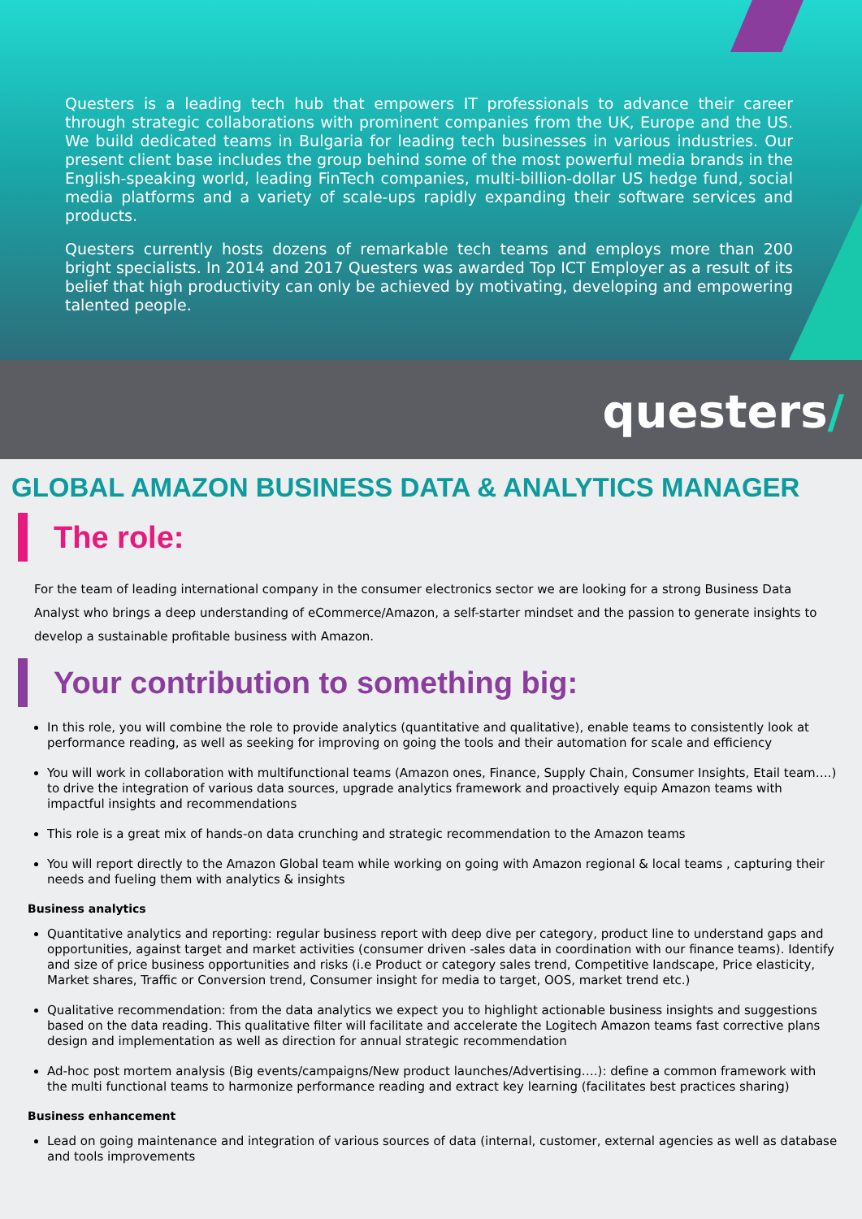Questers is a leading tech hub that empowers IT professionals to advance their career through strategic collaborations with prominent companies from the UK, Europe and the US. We build dedicated teams in Bulgaria for leading tech businesses in various industries. Our present client base includes the group behind some of the most powerful media brands in the English-speaking world, leading FinTech companies, multi-billion-dollar US hedge fund, social media platforms and a variety of scale-ups rapidly expanding their software services and products.
Questers currently hosts dozens of remarkable tech teams and employs more than 200 bright specialists. In 2014 and 2017 Questers was awarded Top ICT Employer as a result of its belief that high productivity can only be achieved by motivating, developing and empowering talented people.
questers/
GLOBAL AMAZON BUSINESS DATA & ANALYTICS MANAGER
The role:
For the team of leading international company in the consumer electronics sector we are looking for a strong Business Data Analyst who brings a deep understanding of eCommerce/Amazon, a self-starter mindset and the passion to generate insights to develop a sustainable profitable business with Amazon.
Your contribution to something big:
In this role, you will combine the role to provide analytics (quantitative and qualitative), enable teams to consistently look at performance reading, as well as seeking for improving on going the tools and their automation for scale and efficiency
You will work in collaboration with multifunctional teams (Amazon ones, Finance, Supply Chain, Consumer Insights, Etail team….) to drive the integration of various data sources, upgrade analytics framework and proactively equip Amazon teams with impactful insights and recommendations
This role is a great mix of hands-on data crunching and strategic recommendation to the Amazon teams
You will report directly to the Amazon Global team while working on going with Amazon regional & local teams , capturing their needs and fueling them with analytics & insights
Business analytics
Quantitative analytics and reporting: regular business report with deep dive per category, product line to understand gaps and opportunities, against target and market activities (consumer driven -sales data in coordination with our finance teams). Identify and size of price business opportunities and risks (i.e Product or category sales trend, Competitive landscape, Price elasticity, Market shares, Traffic or Conversion trend, Consumer insight for media to target, OOS, market trend etc.)
Qualitative recommendation: from the data analytics we expect you to highlight actionable business insights and suggestions based on the data reading. This qualitative filter will facilitate and accelerate the Logitech Amazon teams fast corrective plans design and implementation as well as direction for annual strategic recommendation
Ad-hoc post mortem analysis (Big events/campaigns/New product launches/Advertising….): define a common framework with the multi functional teams to harmonize performance reading and extract key learning (facilitates best practices sharing)
Business enhancement
Lead on going maintenance and integration of various sources of data (internal, customer, external agencies as well as database and tools improvements